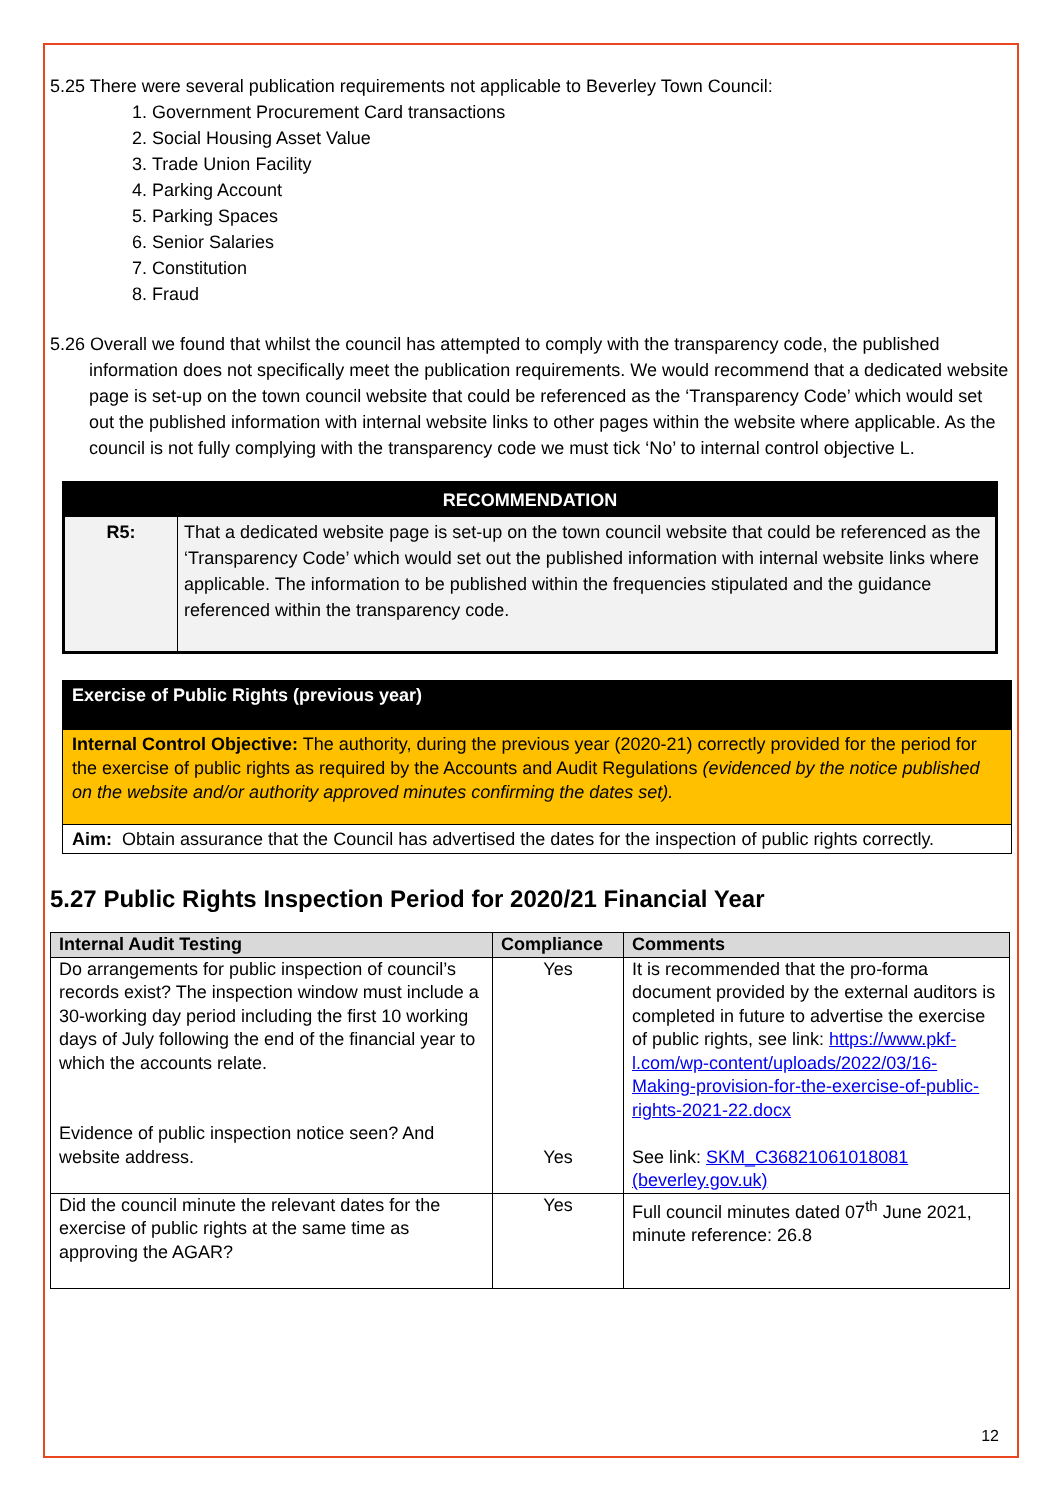5.25 There were several publication requirements not applicable to Beverley Town Council:
1. Government Procurement Card transactions
2. Social Housing Asset Value
3. Trade Union Facility
4. Parking Account
5. Parking Spaces
6. Senior Salaries
7. Constitution
8. Fraud
5.26 Overall we found that whilst the council has attempted to comply with the transparency code, the published information does not specifically meet the publication requirements. We would recommend that a dedicated website page is set-up on the town council website that could be referenced as the ‘Transparency Code’ which would set out the published information with internal website links to other pages within the website where applicable. As the council is not fully complying with the transparency code we must tick ‘No’ to internal control objective L.
| RECOMMENDATION | |
| --- | --- |
| R5: | That a dedicated website page is set-up on the town council website that could be referenced as the ‘Transparency Code’ which would set out the published information with internal website links where applicable. The information to be published within the frequencies stipulated and the guidance referenced within the transparency code. |
| Exercise of Public Rights (previous year) |
| Internal Control Objective: The authority, during the previous year (2020-21) correctly provided for the period for the exercise of public rights as required by the Accounts and Audit Regulations (evidenced by the notice published on the website and/or authority approved minutes confirming the dates set). |
| Aim: Obtain assurance that the Council has advertised the dates for the inspection of public rights correctly. |
5.27 Public Rights Inspection Period for 2020/21 Financial Year
| Internal Audit Testing | Compliance | Comments |
| --- | --- | --- |
| Do arrangements for public inspection of council’s records exist? The inspection window must include a 30-working day period including the first 10 working days of July following the end of the financial year to which the accounts relate. Evidence of public inspection notice seen? And website address. | Yes Yes | It is recommended that the pro-forma document provided by the external auditors is completed in future to advertise the exercise of public rights, see link: https://www.pkf-l.com/wp-content/uploads/2022/03/16-Making-provision-for-the-exercise-of-public-rights-2021-22.docx See link: SKM_C36821061018081 (beverley.gov.uk) |
| Did the council minute the relevant dates for the exercise of public rights at the same time as approving the AGAR? | Yes | Full council minutes dated 07<sup>th</sup> June 2021, minute reference: 26.8 |
12